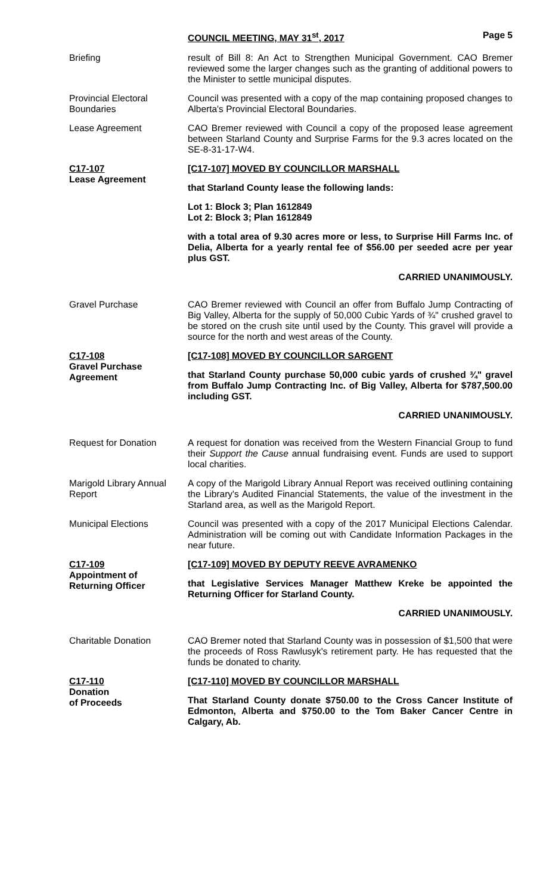COUNCIL MEETING, MAY 31<sup>st</sup>, 2017 Page 5
Briefing result of Bill 8: An Act to Strengthen Municipal Government. CAO Bremer reviewed some the larger changes such as the granting of additional powers to the Minister to settle municipal disputes.
Provincial Electoral Boundaries
Council was presented with a copy of the map containing proposed changes to Alberta's Provincial Electoral Boundaries.
Lease Agreement CAO Bremer reviewed with Council a copy of the proposed lease agreement between Starland County and Surprise Farms for the 9.3 acres located on the SE-8-31-17-W4.
C17-107
Lease Agreement
[C17-107] MOVED BY COUNCILLOR MARSHALL
that Starland County lease the following lands:
Lot 1: Block 3; Plan 1612849
Lot 2: Block 3; Plan 1612849
with a total area of 9.30 acres more or less, to Surprise Hill Farms Inc. of Delia, Alberta for a yearly rental fee of $56.00 per seeded acre per year plus GST.
CARRIED UNANIMOUSLY.
Gravel Purchase CAO Bremer reviewed with Council an offer from Buffalo Jump Contracting of Big Valley, Alberta for the supply of 50,000 Cubic Yards of ¾" crushed gravel to be stored on the crush site until used by the County. This gravel will provide a source for the north and west areas of the County.
C17-108
Gravel Purchase Agreement
[C17-108] MOVED BY COUNCILLOR SARGENT
that Starland County purchase 50,000 cubic yards of crushed ¾" gravel from Buffalo Jump Contracting Inc. of Big Valley, Alberta for $787,500.00 including GST.
CARRIED UNANIMOUSLY.
Request for Donation
A request for donation was received from the Western Financial Group to fund their Support the Cause annual fundraising event. Funds are used to support local charities.
Marigold Library Annual Report
A copy of the Marigold Library Annual Report was received outlining containing the Library's Audited Financial Statements, the value of the investment in the Starland area, as well as the Marigold Report.
Municipal Elections
Council was presented with a copy of the 2017 Municipal Elections Calendar. Administration will be coming out with Candidate Information Packages in the near future.
C17-109
Appointment of Returning Officer
[C17-109] MOVED BY DEPUTY REEVE AVRAMENKO
that Legislative Services Manager Matthew Kreke be appointed the Returning Officer for Starland County.
CARRIED UNANIMOUSLY.
Charitable Donation
CAO Bremer noted that Starland County was in possession of $1,500 that were the proceeds of Ross Rawlusyk's retirement party. He has requested that the funds be donated to charity.
C17-110
Donation
of Proceeds
[C17-110] MOVED BY COUNCILLOR MARSHALL
That Starland County donate $750.00 to the Cross Cancer Institute of Edmonton, Alberta and $750.00 to the Tom Baker Cancer Centre in Calgary, Ab.